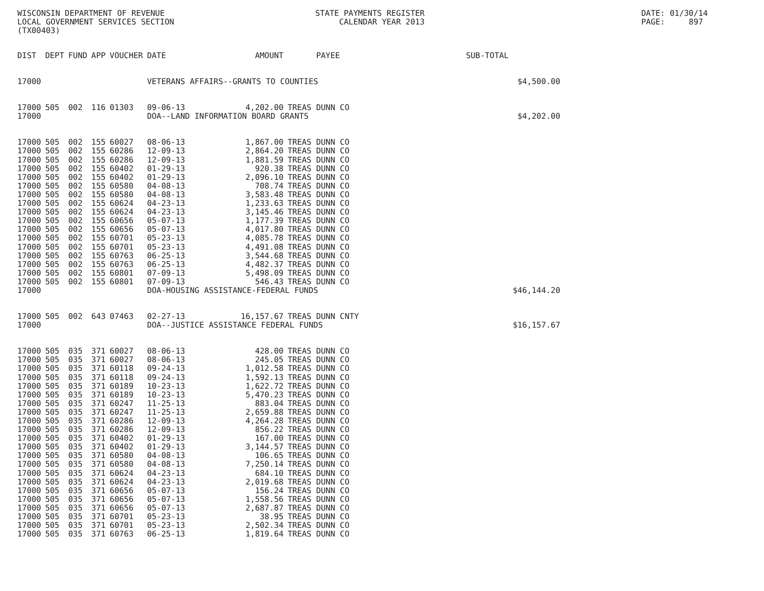WISCONSIN DEPARTMENT OF REVENUE LOCAL GOVERNMENT SERVICES SECTION (TX00403)
STATE PAYMENTS REGISTER CALENDAR YEAR 2013
DATE: 01/30/14 PAGE: 897
| DIST | DEPT | FUND | APP | VOUCHER | DATE | AMOUNT | PAYEE | SUB-TOTAL | |
| --- | --- | --- | --- | --- | --- | --- | --- | --- | --- |
| 17000 | | | | | VETERANS AFFAIRS--GRANTS TO COUNTIES | | | | $4,500.00 |
| 17000 | 505 | 002 | 116 | 01303 | 09-06-13 | 4,202.00 | TREAS DUNN CO | | |
| 17000 | | | | | DOA--LAND INFORMATION BOARD GRANTS | | | | $4,202.00 |
| 17000 | 505 | 002 | 155 | 60027 | 08-06-13 | 1,867.00 | TREAS DUNN CO | | |
| 17000 | 505 | 002 | 155 | 60286 | 12-09-13 | 2,864.20 | TREAS DUNN CO | | |
| 17000 | 505 | 002 | 155 | 60286 | 12-09-13 | 1,881.59 | TREAS DUNN CO | | |
| 17000 | 505 | 002 | 155 | 60402 | 01-29-13 | 920.38 | TREAS DUNN CO | | |
| 17000 | 505 | 002 | 155 | 60402 | 01-29-13 | 2,096.10 | TREAS DUNN CO | | |
| 17000 | 505 | 002 | 155 | 60580 | 04-08-13 | 708.74 | TREAS DUNN CO | | |
| 17000 | 505 | 002 | 155 | 60580 | 04-08-13 | 3,583.48 | TREAS DUNN CO | | |
| 17000 | 505 | 002 | 155 | 60624 | 04-23-13 | 1,233.63 | TREAS DUNN CO | | |
| 17000 | 505 | 002 | 155 | 60624 | 04-23-13 | 3,145.46 | TREAS DUNN CO | | |
| 17000 | 505 | 002 | 155 | 60656 | 05-07-13 | 1,177.39 | TREAS DUNN CO | | |
| 17000 | 505 | 002 | 155 | 60656 | 05-07-13 | 4,017.80 | TREAS DUNN CO | | |
| 17000 | 505 | 002 | 155 | 60701 | 05-23-13 | 4,085.78 | TREAS DUNN CO | | |
| 17000 | 505 | 002 | 155 | 60701 | 05-23-13 | 4,491.08 | TREAS DUNN CO | | |
| 17000 | 505 | 002 | 155 | 60763 | 06-25-13 | 3,544.68 | TREAS DUNN CO | | |
| 17000 | 505 | 002 | 155 | 60763 | 06-25-13 | 4,482.37 | TREAS DUNN CO | | |
| 17000 | 505 | 002 | 155 | 60801 | 07-09-13 | 5,498.09 | TREAS DUNN CO | | |
| 17000 | 505 | 002 | 155 | 60801 | 07-09-13 | 546.43 | TREAS DUNN CO | | |
| 17000 | | | | | DOA-HOUSING ASSISTANCE-FEDERAL FUNDS | | | | $46,144.20 |
| 17000 | 505 | 002 | 643 | 07463 | 02-27-13 | 16,157.67 | TREAS DUNN CNTY | | |
| 17000 | | | | | DOA--JUSTICE ASSISTANCE FEDERAL FUNDS | | | | $16,157.67 |
| 17000 | 505 | 035 | 371 | 60027 | 08-06-13 | 428.00 | TREAS DUNN CO | | |
| 17000 | 505 | 035 | 371 | 60027 | 08-06-13 | 245.05 | TREAS DUNN CO | | |
| 17000 | 505 | 035 | 371 | 60118 | 09-24-13 | 1,012.58 | TREAS DUNN CO | | |
| 17000 | 505 | 035 | 371 | 60118 | 09-24-13 | 1,592.13 | TREAS DUNN CO | | |
| 17000 | 505 | 035 | 371 | 60189 | 10-23-13 | 1,622.72 | TREAS DUNN CO | | |
| 17000 | 505 | 035 | 371 | 60189 | 10-23-13 | 5,470.23 | TREAS DUNN CO | | |
| 17000 | 505 | 035 | 371 | 60247 | 11-25-13 | 883.04 | TREAS DUNN CO | | |
| 17000 | 505 | 035 | 371 | 60247 | 11-25-13 | 2,659.88 | TREAS DUNN CO | | |
| 17000 | 505 | 035 | 371 | 60286 | 12-09-13 | 4,264.28 | TREAS DUNN CO | | |
| 17000 | 505 | 035 | 371 | 60286 | 12-09-13 | 856.22 | TREAS DUNN CO | | |
| 17000 | 505 | 035 | 371 | 60402 | 01-29-13 | 167.00 | TREAS DUNN CO | | |
| 17000 | 505 | 035 | 371 | 60402 | 01-29-13 | 3,144.57 | TREAS DUNN CO | | |
| 17000 | 505 | 035 | 371 | 60580 | 04-08-13 | 106.65 | TREAS DUNN CO | | |
| 17000 | 505 | 035 | 371 | 60580 | 04-08-13 | 7,250.14 | TREAS DUNN CO | | |
| 17000 | 505 | 035 | 371 | 60624 | 04-23-13 | 684.10 | TREAS DUNN CO | | |
| 17000 | 505 | 035 | 371 | 60624 | 04-23-13 | 2,019.68 | TREAS DUNN CO | | |
| 17000 | 505 | 035 | 371 | 60656 | 05-07-13 | 156.24 | TREAS DUNN CO | | |
| 17000 | 505 | 035 | 371 | 60656 | 05-07-13 | 1,558.56 | TREAS DUNN CO | | |
| 17000 | 505 | 035 | 371 | 60656 | 05-07-13 | 2,687.87 | TREAS DUNN CO | | |
| 17000 | 505 | 035 | 371 | 60701 | 05-23-13 | 38.95 | TREAS DUNN CO | | |
| 17000 | 505 | 035 | 371 | 60701 | 05-23-13 | 2,502.34 | TREAS DUNN CO | | |
| 17000 | 505 | 035 | 371 | 60763 | 06-25-13 | 1,819.64 | TREAS DUNN CO | | |